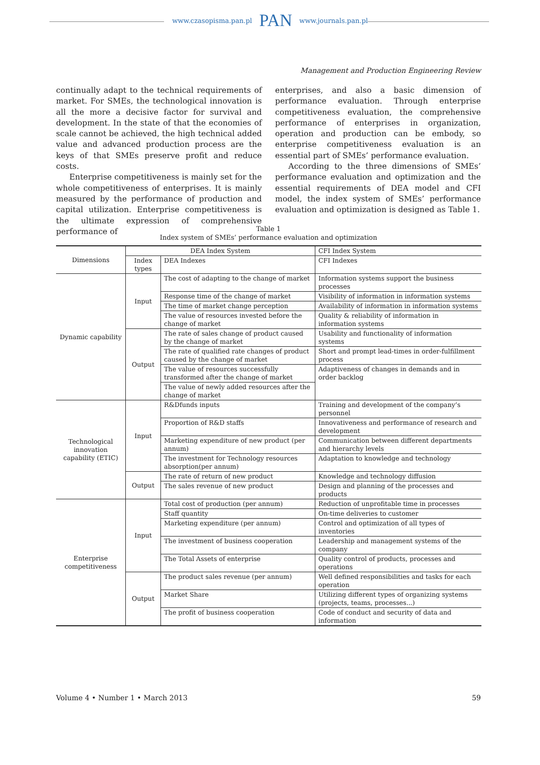www.czasopisma.pan.pl PAN www.journals.pan.pl
Management and Production Engineering Review
continually adapt to the technical requirements of market. For SMEs, the technological innovation is all the more a decisive factor for survival and development. In the state of that the economies of scale cannot be achieved, the high technical added value and advanced production process are the keys of that SMEs preserve profit and reduce costs.
Enterprise competitiveness is mainly set for the whole competitiveness of enterprises. It is mainly measured by the performance of production and capital utilization. Enterprise competitiveness is the ultimate expression of comprehensive performance of
enterprises, and also a basic dimension of performance evaluation. Through enterprise competitiveness evaluation, the comprehensive performance of enterprises in organization, operation and production can be embody, so enterprise competitiveness evaluation is an essential part of SMEs’ performance evaluation.
According to the three dimensions of SMEs’ performance evaluation and optimization and the essential requirements of DEA model and CFI model, the index system of SMEs’ performance evaluation and optimization is designed as Table 1.
Table 1
Index system of SMEs’ performance evaluation and optimization
| Dimensions | DEA Index System | | CFI Index System |
| --- | --- | --- | --- |
| | Index types | DEA Indexes | CFI Indexes |
| Dynamic capability | Input | The cost of adapting to the change of market | Information systems support the business processes |
| | | Response time of the change of market | Visibility of information in information systems |
| | | The time of market change perception | Availability of information in information systems |
| | | The value of resources invested before the change of market | Quality & reliability of information in information systems |
| | Output | The rate of sales change of product caused by the change of market | Usability and functionality of information systems |
| | | The rate of qualified rate changes of product caused by the change of market | Short and prompt lead-times in order-fulfillment process |
| | | The value of resources successfully transformed after the change of market | Adaptiveness of changes in demands and in order backlog |
| | | The value of newly added resources after the change of market | |
| Technological innovation capability (ETIC) | Input | R&Dfunds inputs | Training and development of the company’s personnel |
| | | Proportion of R&D staffs | Innovativeness and performance of research and development |
| | | Marketing expenditure of new product (per annum) | Communication between different departments and hierarchy levels |
| | | The investment for Technology resources absorption(per annum) | Adaptation to knowledge and technology |
| | Output | The rate of return of new product | Knowledge and technology diffusion |
| | | The sales revenue of new product | Design and planning of the processes and products |
| Enterprise competitiveness | Input | Total cost of production (per annum) | Reduction of unprofitable time in processes |
| | | Staff quantity | On-time deliveries to customer |
| | | Marketing expenditure (per annum) | Control and optimization of all types of inventories |
| | | The investment of business cooperation | Leadership and management systems of the company |
| | | The Total Assets of enterprise | Quality control of products, processes and operations |
| | Output | The product sales revenue (per annum) | Well defined responsibilities and tasks for each operation |
| | | Market Share | Utilizing different types of organizing systems (projects, teams, processes...) |
| | | The profit of business cooperation | Code of conduct and security of data and information |
Volume 4 • Number 1 • March 2013 59